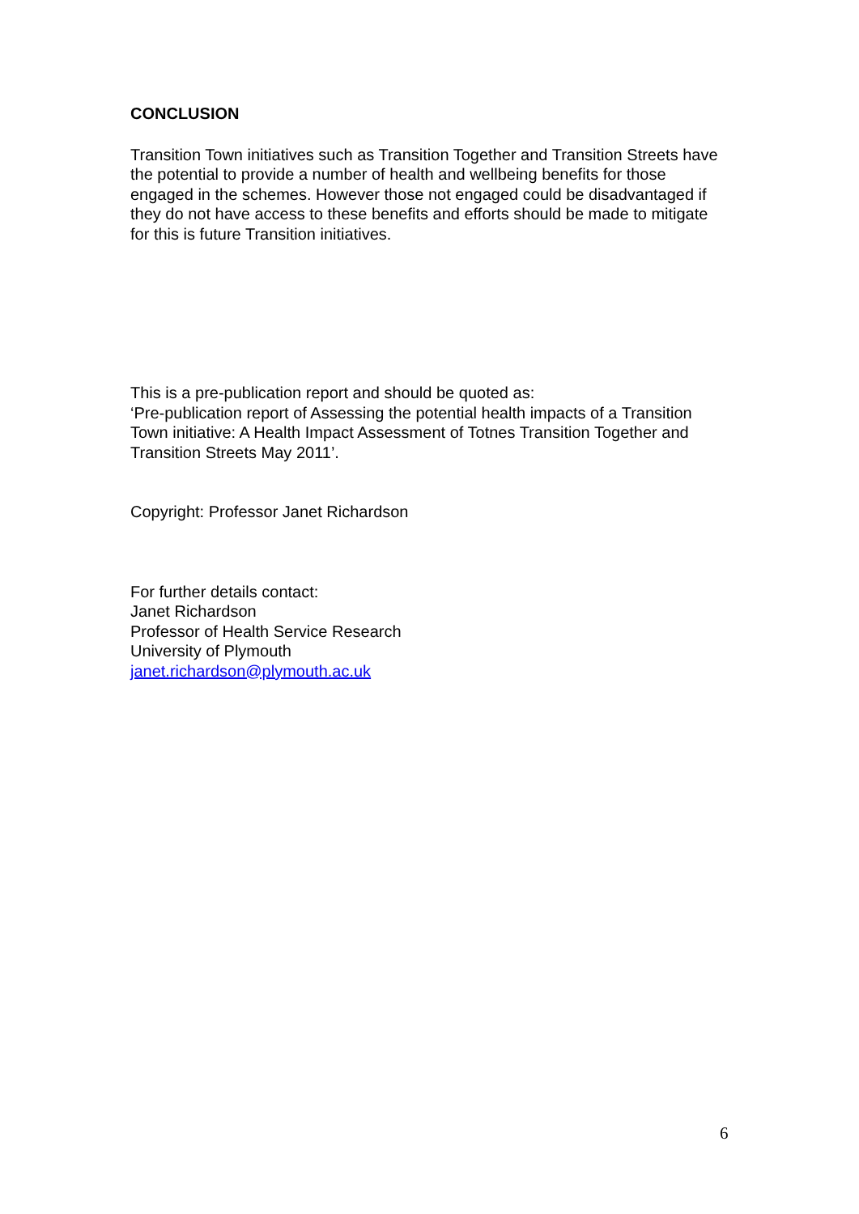CONCLUSION
Transition Town initiatives such as Transition Together and Transition Streets have the potential to provide a number of health and wellbeing benefits for those engaged in the schemes. However those not engaged could be disadvantaged if they do not have access to these benefits and efforts should be made to mitigate for this is future Transition initiatives.
This is a pre-publication report and should be quoted as:
‘Pre-publication report of Assessing the potential health impacts of a Transition Town initiative: A Health Impact Assessment of Totnes Transition Together and Transition Streets May 2011’.
Copyright: Professor Janet Richardson
For further details contact:
Janet Richardson
Professor of Health Service Research
University of Plymouth
janet.richardson@plymouth.ac.uk
6